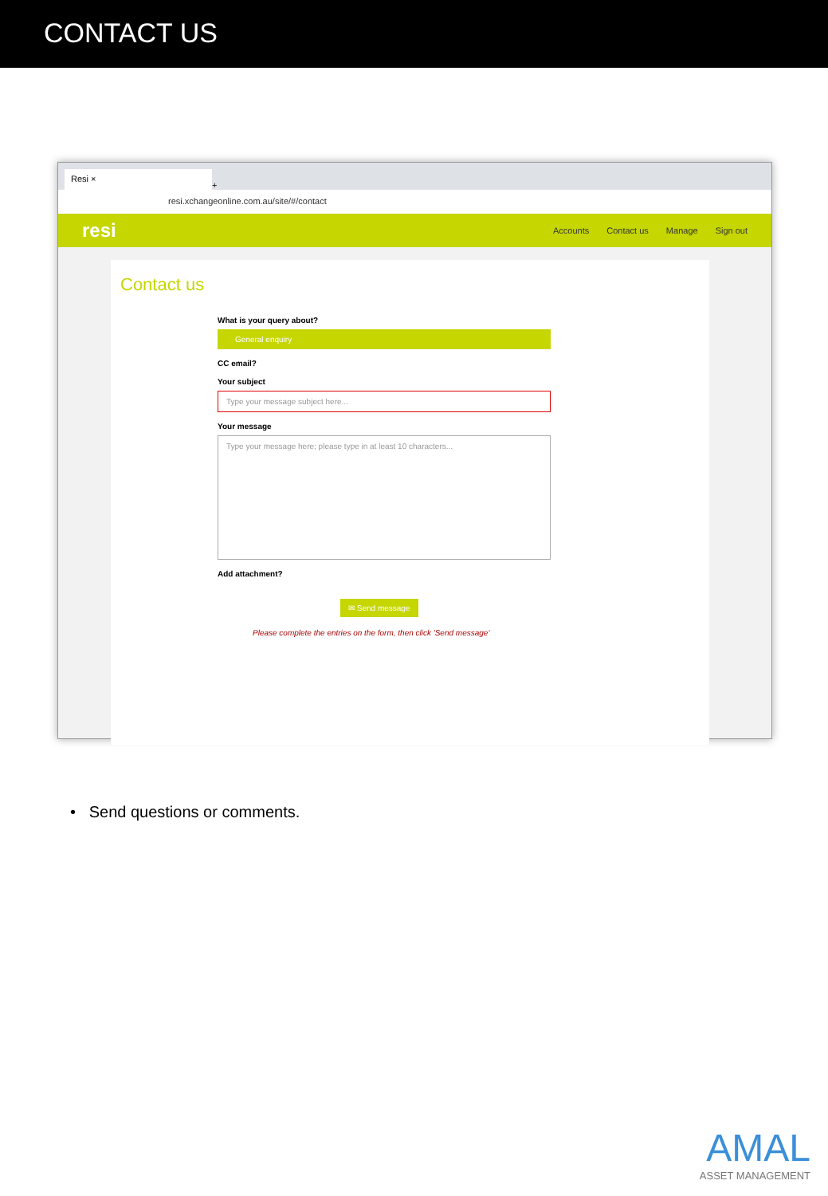CONTACT US
Resi ×
+
resi.xchangeonline.com.au/site/#/contact
resi Accounts Contact us Manage Sign out
Contact us
What is your query about?
General enquiry
CC email?
Your subject
Type your message subject here...
Your message
Type your message here; please type in at least 10 characters...
Add attachment?
✉ Send message
Please complete the entries on the form, then click 'Send message'
• Send questions or comments.
AMAL
ASSET MANAGEMENT